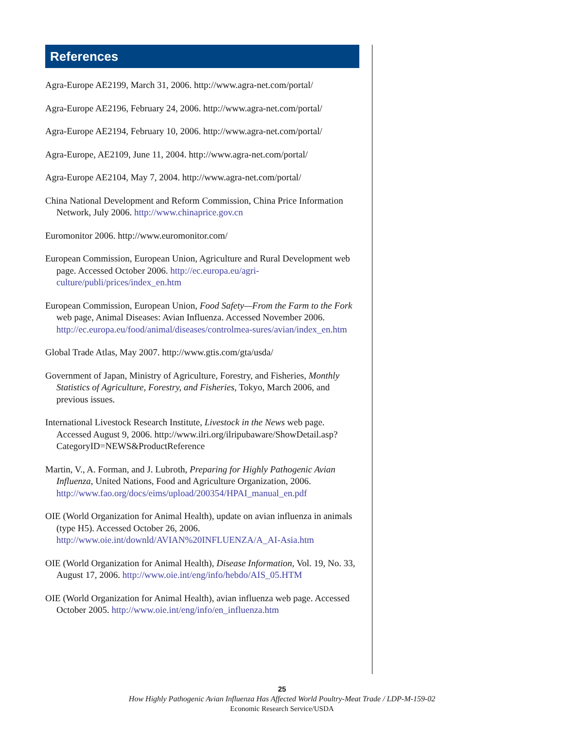References
Agra-Europe AE2199, March 31, 2006. http://www.agra-net.com/portal/
Agra-Europe AE2196, February 24, 2006. http://www.agra-net.com/portal/
Agra-Europe AE2194, February 10, 2006. http://www.agra-net.com/portal/
Agra-Europe, AE2109, June 11, 2004. http://www.agra-net.com/portal/
Agra-Europe AE2104, May 7, 2004. http://www.agra-net.com/portal/
China National Development and Reform Commission, China Price Information Network, July 2006. http://www.chinaprice.gov.cn
Euromonitor 2006. http://www.euromonitor.com/
European Commission, European Union, Agriculture and Rural Development web page. Accessed October 2006. http://ec.europa.eu/agri-culture/publi/prices/index_en.htm
European Commission, European Union, Food Safety—From the Farm to the Fork web page, Animal Diseases: Avian Influenza. Accessed November 2006. http://ec.europa.eu/food/animal/diseases/controlmea-sures/avian/index_en.htm
Global Trade Atlas, May 2007. http://www.gtis.com/gta/usda/
Government of Japan, Ministry of Agriculture, Forestry, and Fisheries, Monthly Statistics of Agriculture, Forestry, and Fisheries, Tokyo, March 2006, and previous issues.
International Livestock Research Institute, Livestock in the News web page. Accessed August 9, 2006. http://www.ilri.org/ilripubaware/ShowDetail.asp?CategoryID=NEWS&ProductReference
Martin, V., A. Forman, and J. Lubroth, Preparing for Highly Pathogenic Avian Influenza, United Nations, Food and Agriculture Organization, 2006. http://www.fao.org/docs/eims/upload/200354/HPAI_manual_en.pdf
OIE (World Organization for Animal Health), update on avian influenza in animals (type H5). Accessed October 26, 2006. http://www.oie.int/downld/AVIAN%20INFLUENZA/A_AI-Asia.htm
OIE (World Organization for Animal Health), Disease Information, Vol. 19, No. 33, August 17, 2006. http://www.oie.int/eng/info/hebdo/AIS_05.HTM
OIE (World Organization for Animal Health), avian influenza web page. Accessed October 2005. http://www.oie.int/eng/info/en_influenza.htm
25
How Highly Pathogenic Avian Influenza Has Affected World Poultry-Meat Trade / LDP-M-159-02
Economic Research Service/USDA